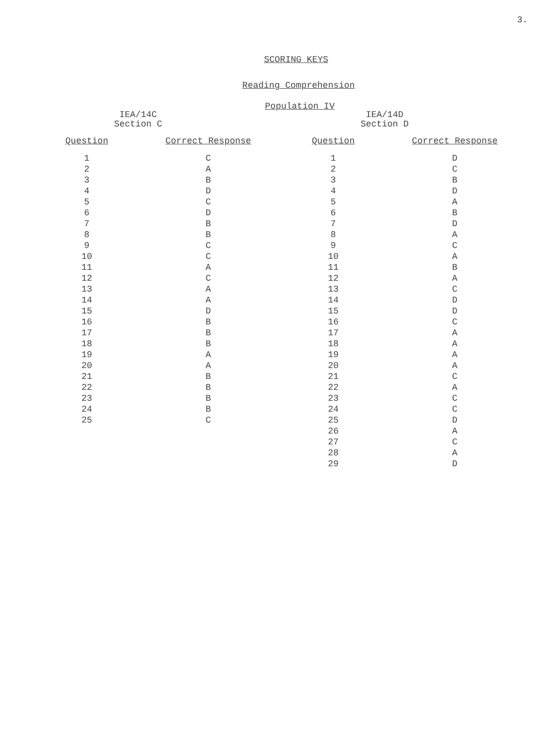3.
SCORING KEYS
Reading Comprehension
Population IV
IEA/14C
Section C
| Question | Correct Response |
| --- | --- |
| 1 | C |
| 2 | A |
| 3 | B |
| 4 | D |
| 5 | C |
| 6 | D |
| 7 | B |
| 8 | B |
| 9 | C |
| 10 | C |
| 11 | A |
| 12 | C |
| 13 | A |
| 14 | A |
| 15 | D |
| 16 | B |
| 17 | B |
| 18 | B |
| 19 | A |
| 20 | A |
| 21 | B |
| 22 | B |
| 23 | B |
| 24 | B |
| 25 | C |
IEA/14D
Section D
| Question | Correct Response |
| --- | --- |
| 1 | D |
| 2 | C |
| 3 | B |
| 4 | D |
| 5 | A |
| 6 | B |
| 7 | D |
| 8 | A |
| 9 | C |
| 10 | A |
| 11 | B |
| 12 | A |
| 13 | C |
| 14 | D |
| 15 | D |
| 16 | C |
| 17 | A |
| 18 | A |
| 19 | A |
| 20 | A |
| 21 | C |
| 22 | A |
| 23 | C |
| 24 | C |
| 25 | D |
| 26 | A |
| 27 | C |
| 28 | A |
| 29 | D |